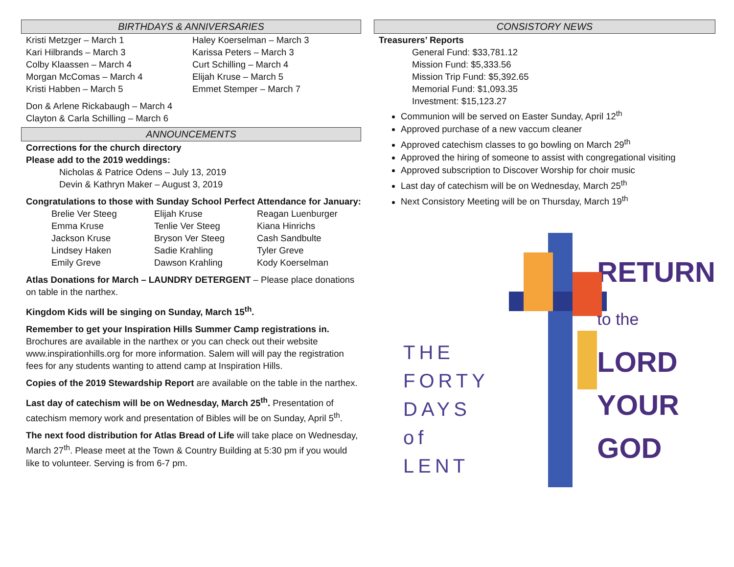BIRTHDAYS & ANNIVERSARIES
Kristi Metzger – March 1
Kari Hilbrands – March 3
Colby Klaassen – March 4
Morgan McComas – March 4
Kristi Habben – March 5
Haley Koerselman – March 3
Karissa Peters – March 3
Curt Schilling – March 4
Elijah Kruse – March 5
Emmet Stemper – March 7
Don & Arlene Rickabaugh – March 4
Clayton & Carla Schilling – March 6
ANNOUNCEMENTS
Corrections for the church directory
Please add to the 2019 weddings:
Nicholas & Patrice Odens – July 13, 2019
Devin & Kathryn Maker – August 3, 2019
Congratulations to those with Sunday School Perfect Attendance for January:
Brelie Ver Steeg
Emma Kruse
Jackson Kruse
Lindsey Haken
Emily Greve
Elijah Kruse
Tenlie Ver Steeg
Bryson Ver Steeg
Sadie Krahling
Dawson Krahling
Reagan Luenburger
Kiana Hinrichs
Cash Sandbulte
Tyler Greve
Kody Koerselman
Atlas Donations for March – LAUNDRY DETERGENT – Please place donations on table in the narthex.
Kingdom Kids will be singing on Sunday, March 15<sup>th</sup>.
Remember to get your Inspiration Hills Summer Camp registrations in. Brochures are available in the narthex or you can check out their website www.inspirationhills.org for more information. Salem will will pay the registration fees for any students wanting to attend camp at Inspiration Hills.
Copies of the 2019 Stewardship Report are available on the table in the narthex.
Last day of catechism will be on Wednesday, March 25<sup>th</sup>. Presentation of catechism memory work and presentation of Bibles will be on Sunday, April 5<sup>th</sup>.
The next food distribution for Atlas Bread of Life will take place on Wednesday, March 27<sup>th</sup>. Please meet at the Town & Country Building at 5:30 pm if you would like to volunteer. Serving is from 6-7 pm.
CONSISTORY NEWS
Treasurers’ Reports
General Fund: $33,781.12
Mission Fund: $5,333.56
Mission Trip Fund: $5,392.65
Memorial Fund: $1,093.35
Investment: $15,123.27
Communion will be served on Easter Sunday, April 12<sup>th</sup>
Approved purchase of a new vaccum cleaner
Approved catechism classes to go bowling on March 29<sup>th</sup>
Approved the hiring of someone to assist with congregational visiting
Approved subscription to Discover Worship for choir music
Last day of catechism will be on Wednesday, March 25<sup>th</sup>
Next Consistory Meeting will be on Thursday, March 19<sup>th</sup>
THE
FORTY
DAYS
of LENT
RETURN
to the
LORD
YOUR
GOD